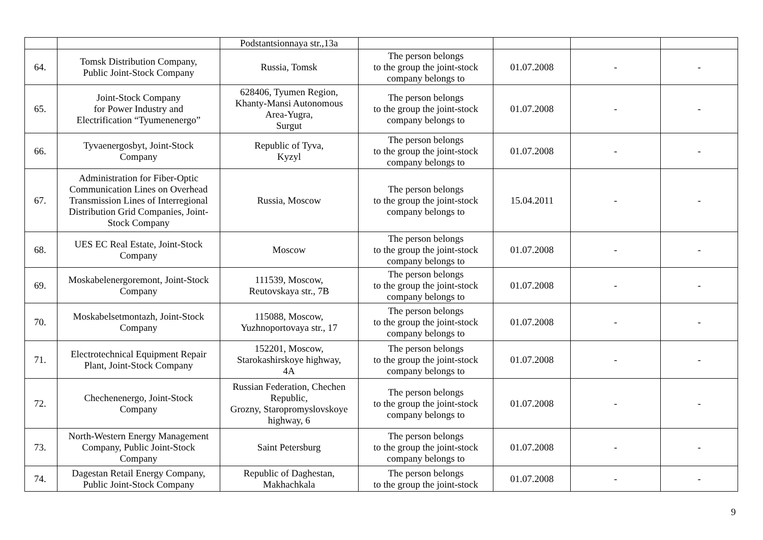| | | Podstantsionnaya str.,13a | | | | |
| 64. | Tomsk Distribution Company, Public Joint-Stock Company | Russia, Tomsk | The person belongs to the group the joint-stock company belongs to | 01.07.2008 | - | - |
| 65. | Joint-Stock Company for Power Industry and Electrification “Tyumenenergo” | 628406, Tyumen Region, Khanty-Mansi Autonomous Area-Yugra, Surgut | The person belongs to the group the joint-stock company belongs to | 01.07.2008 | - | - |
| 66. | Tyvaenergosbyt, Joint-Stock Company | Republic of Tyva, Kyzyl | The person belongs to the group the joint-stock company belongs to | 01.07.2008 | - | - |
| 67. | Administration for Fiber-Optic Communication Lines on Overhead Transmission Lines of Interregional Distribution Grid Companies, Joint-Stock Company | Russia, Moscow | The person belongs to the group the joint-stock company belongs to | 15.04.2011 | - | - |
| 68. | UES EC Real Estate, Joint-Stock Company | Moscow | The person belongs to the group the joint-stock company belongs to | 01.07.2008 | - | - |
| 69. | Moskabelenergoremont, Joint-Stock Company | 111539, Moscow, Reutovskaya str., 7B | The person belongs to the group the joint-stock company belongs to | 01.07.2008 | - | - |
| 70. | Moskabelsetmontazh, Joint-Stock Company | 115088, Moscow, Yuzhnoportovaya str., 17 | The person belongs to the group the joint-stock company belongs to | 01.07.2008 | - | - |
| 71. | Electrotechnical Equipment Repair Plant, Joint-Stock Company | 152201, Moscow, Starokashirskoye highway, 4A | The person belongs to the group the joint-stock company belongs to | 01.07.2008 | - | - |
| 72. | Chechenenergo, Joint-Stock Company | Russian Federation, Chechen Republic, Grozny, Staropromyslovskoye highway, 6 | The person belongs to the group the joint-stock company belongs to | 01.07.2008 | - | - |
| 73. | North-Western Energy Management Company, Public Joint-Stock Company | Saint Petersburg | The person belongs to the group the joint-stock company belongs to | 01.07.2008 | - | - |
| 74. | Dagestan Retail Energy Company, Public Joint-Stock Company | Republic of Daghestan, Makhachkala | The person belongs to the group the joint-stock | 01.07.2008 | - | - |
9